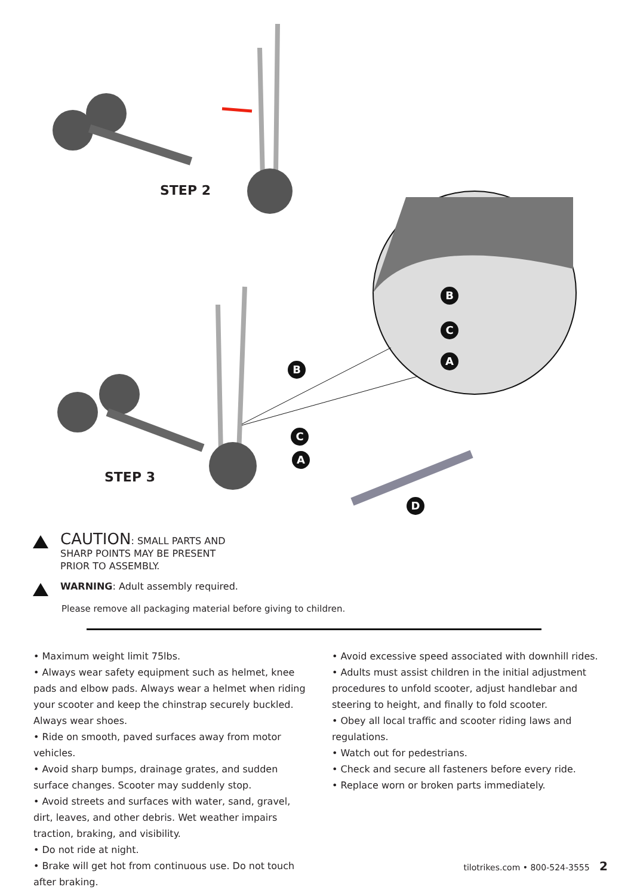STEP 2
STEP 3
B
C
A
B
C
A
D
CAUTION: SMALL PARTS AND
SHARP POINTS MAY BE PRESENT
PRIOR TO ASSEMBLY.
WARNING: Adult assembly required.
Please remove all packaging material before giving to children.
• Maximum weight limit 75lbs.
• Always wear safety equipment such as helmet, knee pads and elbow pads. Always wear a helmet when riding your scooter and keep the chinstrap securely buckled. Always wear shoes.
• Ride on smooth, paved surfaces away from motor vehicles.
• Avoid sharp bumps, drainage grates, and sudden surface changes. Scooter may suddenly stop.
• Avoid streets and surfaces with water, sand, gravel, dirt, leaves, and other debris. Wet weather impairs traction, braking, and visibility.
• Do not ride at night.
• Brake will get hot from continuous use. Do not touch after braking.
• Avoid excessive speed associated with downhill rides.
• Adults must assist children in the initial adjustment procedures to unfold scooter, adjust handlebar and steering to height, and finally to fold scooter.
• Obey all local traffic and scooter riding laws and regulations.
• Watch out for pedestrians.
• Check and secure all fasteners before every ride.
• Replace worn or broken parts immediately.
tilotrikes.com • 800-524-3555 2